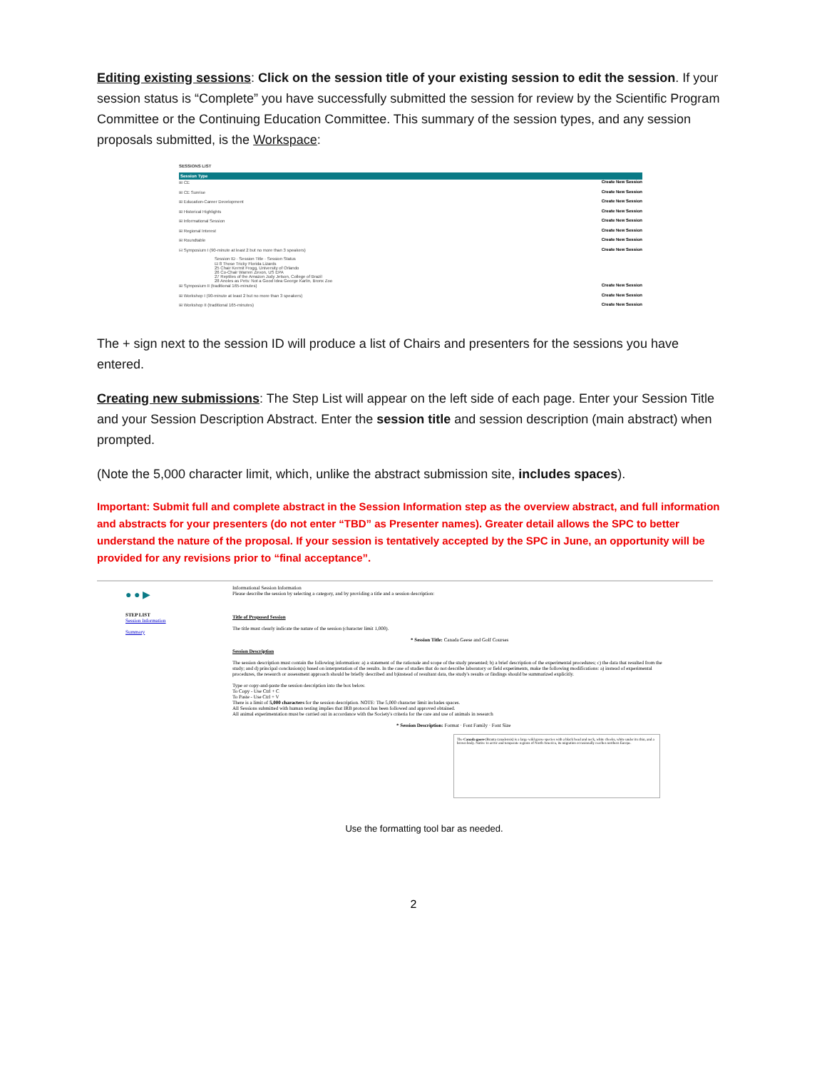Editing existing sessions: Click on the session title of your existing session to edit the session. If your session status is “Complete” you have successfully submitted the session for review by the Scientific Program Committee or the Continuing Education Committee. This summary of the session types, and any session proposals submitted, is the Workspace:
SESSIONS LIST
Session Type
⊞ CE Create New Session
⊞ CE Sunrise Create New Session
⊞ Education-Career Development Create New Session
⊞ Historical Highlights Create New Session
⊞ Informational Session Create New Session
⊞ Regional Interest Create New Session
⊞ Roundtable Create New Session
⊟ Symposium I (90-minute at least 2 but no more than 3 speakers) Create New Session
Session ID · Session Title · Session Status
⊟ 8 Those Tricky Florida Lizards
25 Chair Kermit Frogg, University of Orlando
26 Co-Chair Warren Zevon, US EPA
27 Reptiles of the Amazon Judy Jetson, College of Brazil
28 Anoles as Pets: Not a Good Idea George Karlin, Bronx Zoo
⊞ Symposium II (traditional 165-minutes) Create New Session
⊞ Workshop I (90-minute at least 2 but no more than 3 speakers) Create New Session
⊞ Workshop II (traditional 165-minutes) Create New Session
The + sign next to the session ID will produce a list of Chairs and presenters for the sessions you have entered.
Creating new submissions: The Step List will appear on the left side of each page. Enter your Session Title and your Session Description Abstract. Enter the session title and session description (main abstract) when prompted.
(Note the 5,000 character limit, which, unlike the abstract submission site, includes spaces).
Important: Submit full and complete abstract in the Session Information step as the overview abstract, and full information and abstracts for your presenters (do not enter “TBD” as Presenter names). Greater detail allows the SPC to better understand the nature of the proposal. If your session is tentatively accepted by the SPC in June, an opportunity will be provided for any revisions prior to “final acceptance”.
● ● ▶
STEP LIST
Session Information
Summary
Informational Session Information
Please describe the session by selecting a category, and by providing a title and a session description:
Title of Proposed Session
The title must clearly indicate the nature of the session (character limit 1,000).
* Session Title: Canada Geese and Golf Courses
Session Description
The session description must contain the following information: a) a statement of the rationale and scope of the study presented; b) a brief description of the experimental procedures; c) the data that resulted from the study; and d) principal conclusion(s) based on interpretation of the results. In the case of studies that do not describe laboratory or field experiments, make the following modifications: a) instead of experimental procedures, the research or assessment approach should be briefly described and b)instead of resultant data, the study's results or findings should be summarized explicitly.
Type or copy-and-paste the session description into the box below.
To Copy - Use Ctrl + C
To Paste - Use Ctrl + V
There is a limit of 5,000 characters for the session description. NOTE: The 5,000 character limit includes spaces.
All Sessions submitted with human testing implies that IRB protocol has been followed and approved obtained.
All animal experimentation must be carried out in accordance with the Society's criteria for the care and use of animals in research
* Session Description: Format · Font Family · Font Size
The Canada goose (Branta canadensis) is a large wild goose species with a black head and neck, white cheeks, white under its chin, and a brown body. Native to arctic and temperate regions of North America, its migration occasionally reaches northern Europe.
Use the formatting tool bar as needed.
2